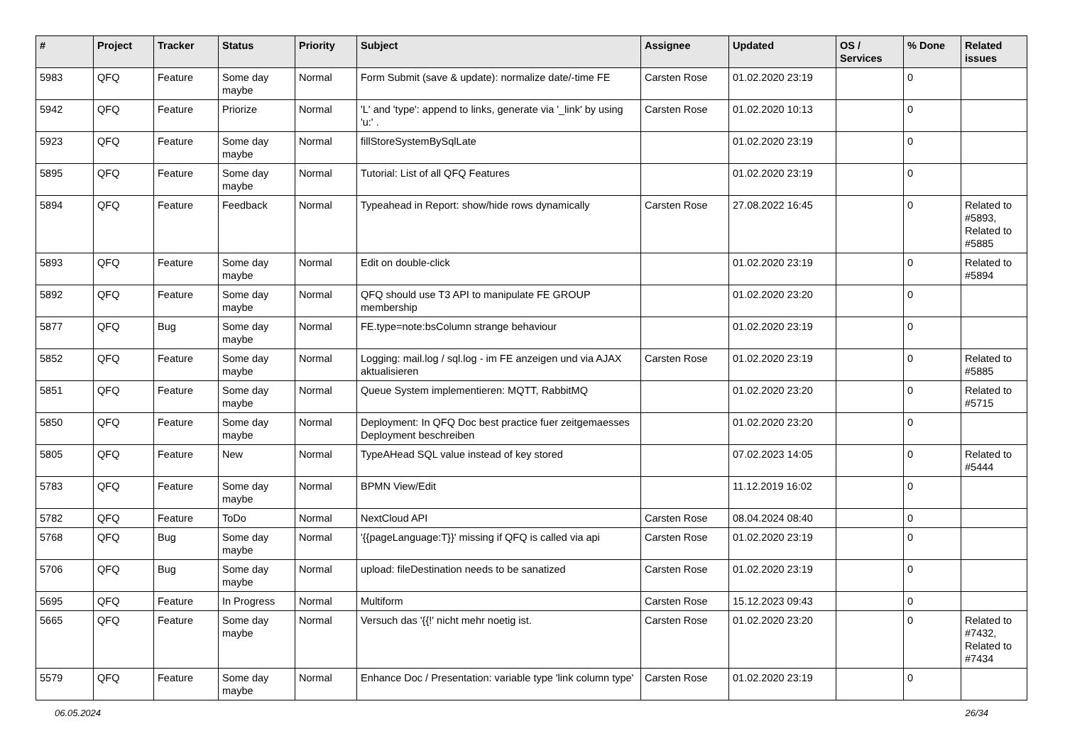| # | Project | Tracker | Status | Priority | Subject | Assignee | Updated | OS / Services | % Done | Related issues |
| --- | --- | --- | --- | --- | --- | --- | --- | --- | --- | --- |
| 5983 | QFQ | Feature | Some day maybe | Normal | Form Submit (save & update): normalize date/-time FE | Carsten Rose | 01.02.2020 23:19 | | 0 | |
| 5942 | QFQ | Feature | Priorize | Normal | 'L' and 'type': append to links, generate via '_link' by using 'u:' . | Carsten Rose | 01.02.2020 10:13 | | 0 | |
| 5923 | QFQ | Feature | Some day maybe | Normal | fillStoreSystemBySqlLate | | 01.02.2020 23:19 | | 0 | |
| 5895 | QFQ | Feature | Some day maybe | Normal | Tutorial: List of all QFQ Features | | 01.02.2020 23:19 | | 0 | |
| 5894 | QFQ | Feature | Feedback | Normal | Typeahead in Report: show/hide rows dynamically | Carsten Rose | 27.08.2022 16:45 | | 0 | Related to #5893, Related to #5885 |
| 5893 | QFQ | Feature | Some day maybe | Normal | Edit on double-click | | 01.02.2020 23:19 | | 0 | Related to #5894 |
| 5892 | QFQ | Feature | Some day maybe | Normal | QFQ should use T3 API to manipulate FE GROUP membership | | 01.02.2020 23:20 | | 0 | |
| 5877 | QFQ | Bug | Some day maybe | Normal | FE.type=note:bsColumn strange behaviour | | 01.02.2020 23:19 | | 0 | |
| 5852 | QFQ | Feature | Some day maybe | Normal | Logging: mail.log / sql.log - im FE anzeigen und via AJAX aktualisieren | Carsten Rose | 01.02.2020 23:19 | | 0 | Related to #5885 |
| 5851 | QFQ | Feature | Some day maybe | Normal | Queue System implementieren: MQTT, RabbitMQ | | 01.02.2020 23:20 | | 0 | Related to #5715 |
| 5850 | QFQ | Feature | Some day maybe | Normal | Deployment: In QFQ Doc best practice fuer zeitgemaesses Deployment beschreiben | | 01.02.2020 23:20 | | 0 | |
| 5805 | QFQ | Feature | New | Normal | TypeAHead SQL value instead of key stored | | 07.02.2023 14:05 | | 0 | Related to #5444 |
| 5783 | QFQ | Feature | Some day maybe | Normal | BPMN View/Edit | | 11.12.2019 16:02 | | 0 | |
| 5782 | QFQ | Feature | ToDo | Normal | NextCloud API | Carsten Rose | 08.04.2024 08:40 | | 0 | |
| 5768 | QFQ | Bug | Some day maybe | Normal | '{{pageLanguage:T}}' missing if QFQ is called via api | Carsten Rose | 01.02.2020 23:19 | | 0 | |
| 5706 | QFQ | Bug | Some day maybe | Normal | upload: fileDestination needs to be sanatized | Carsten Rose | 01.02.2020 23:19 | | 0 | |
| 5695 | QFQ | Feature | In Progress | Normal | Multiform | Carsten Rose | 15.12.2023 09:43 | | 0 | |
| 5665 | QFQ | Feature | Some day maybe | Normal | Versuch das '{{!' nicht mehr noetig ist. | Carsten Rose | 01.02.2020 23:20 | | 0 | Related to #7432, Related to #7434 |
| 5579 | QFQ | Feature | Some day maybe | Normal | Enhance Doc / Presentation: variable type 'link column type' | Carsten Rose | 01.02.2020 23:19 | | 0 | |
06.05.2024 26/34